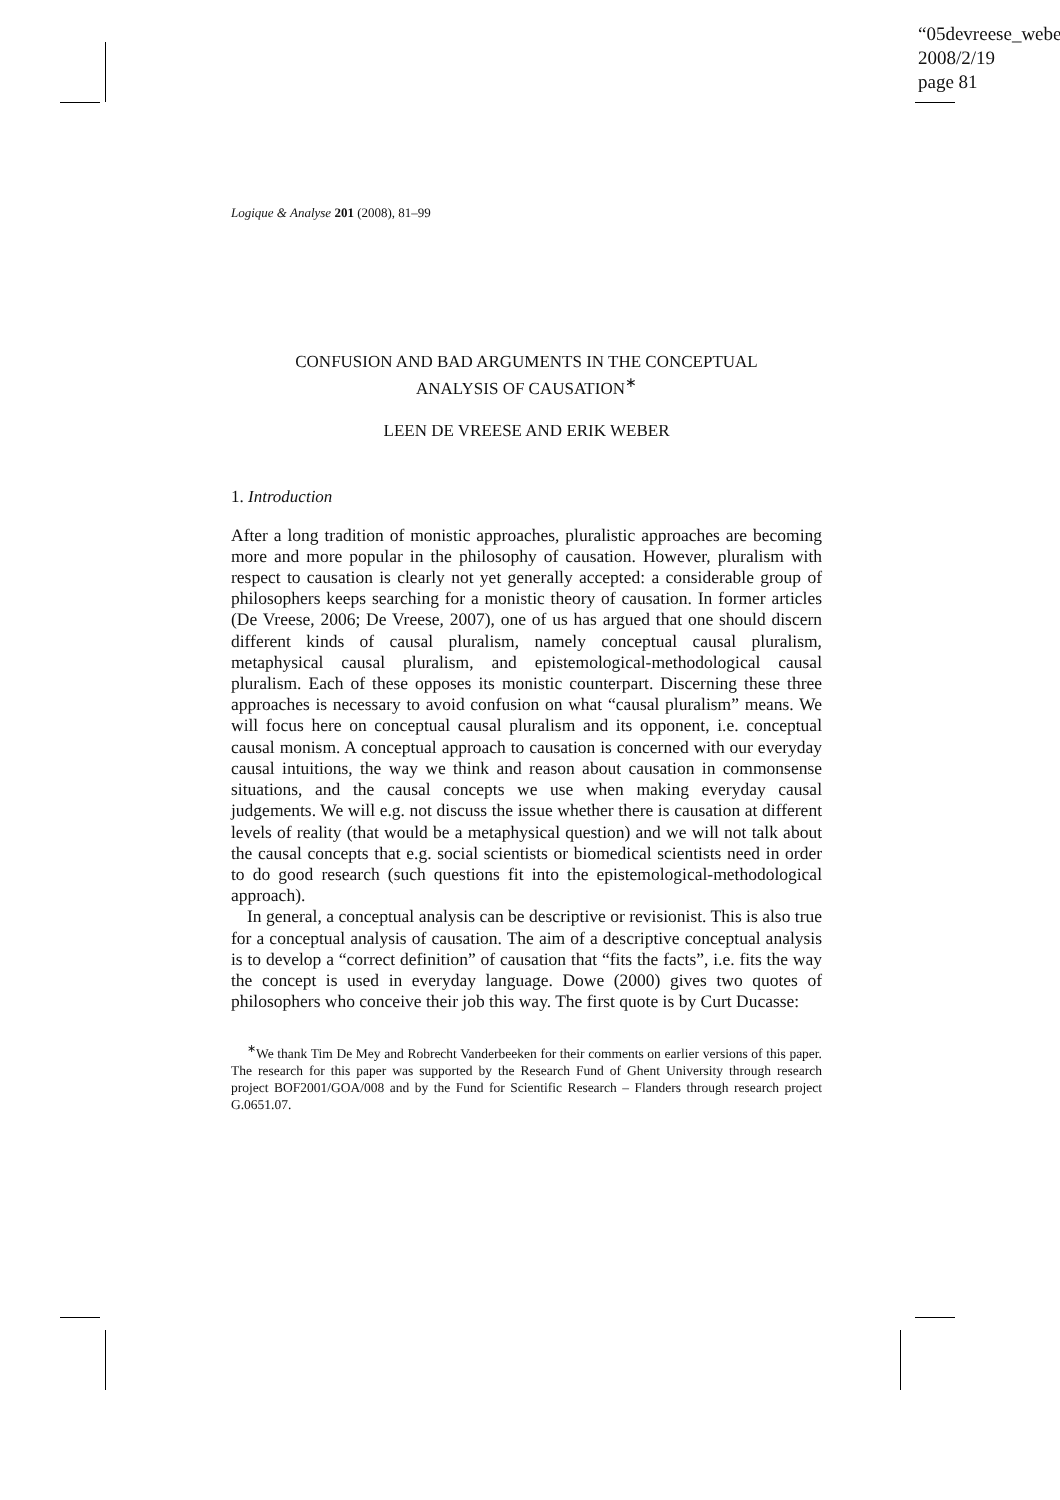“05devreese_webe
2008/2/19
page 81
Logique & Analyse 201 (2008), 81–99
CONFUSION AND BAD ARGUMENTS IN THE CONCEPTUAL
ANALYSIS OF CAUSATION<sup>∗</sup>
LEEN DE VREESE AND ERIK WEBER
1. Introduction
After a long tradition of monistic approaches, pluralistic approaches are becoming more and more popular in the philosophy of causation. However, pluralism with respect to causation is clearly not yet generally accepted: a considerable group of philosophers keeps searching for a monistic theory of causation. In former articles (De Vreese, 2006; De Vreese, 2007), one of us has argued that one should discern different kinds of causal pluralism, namely conceptual causal pluralism, metaphysical causal pluralism, and epistemological-methodological causal pluralism. Each of these opposes its monistic counterpart. Discerning these three approaches is necessary to avoid confusion on what “causal pluralism” means. We will focus here on conceptual causal pluralism and its opponent, i.e. conceptual causal monism. A conceptual approach to causation is concerned with our everyday causal intuitions, the way we think and reason about causation in commonsense situations, and the causal concepts we use when making everyday causal judgements. We will e.g. not discuss the issue whether there is causation at different levels of reality (that would be a metaphysical question) and we will not talk about the causal concepts that e.g. social scientists or biomedical scientists need in order to do good research (such questions fit into the epistemological-methodological approach).
In general, a conceptual analysis can be descriptive or revisionist. This is also true for a conceptual analysis of causation. The aim of a descriptive conceptual analysis is to develop a “correct definition” of causation that “fits the facts”, i.e. fits the way the concept is used in everyday language. Dowe (2000) gives two quotes of philosophers who conceive their job this way. The first quote is by Curt Ducasse:
<sup>∗</sup>We thank Tim De Mey and Robrecht Vanderbeeken for their comments on earlier versions of this paper. The research for this paper was supported by the Research Fund of Ghent University through research project BOF2001/GOA/008 and by the Fund for Scientific Research – Flanders through research project G.0651.07.